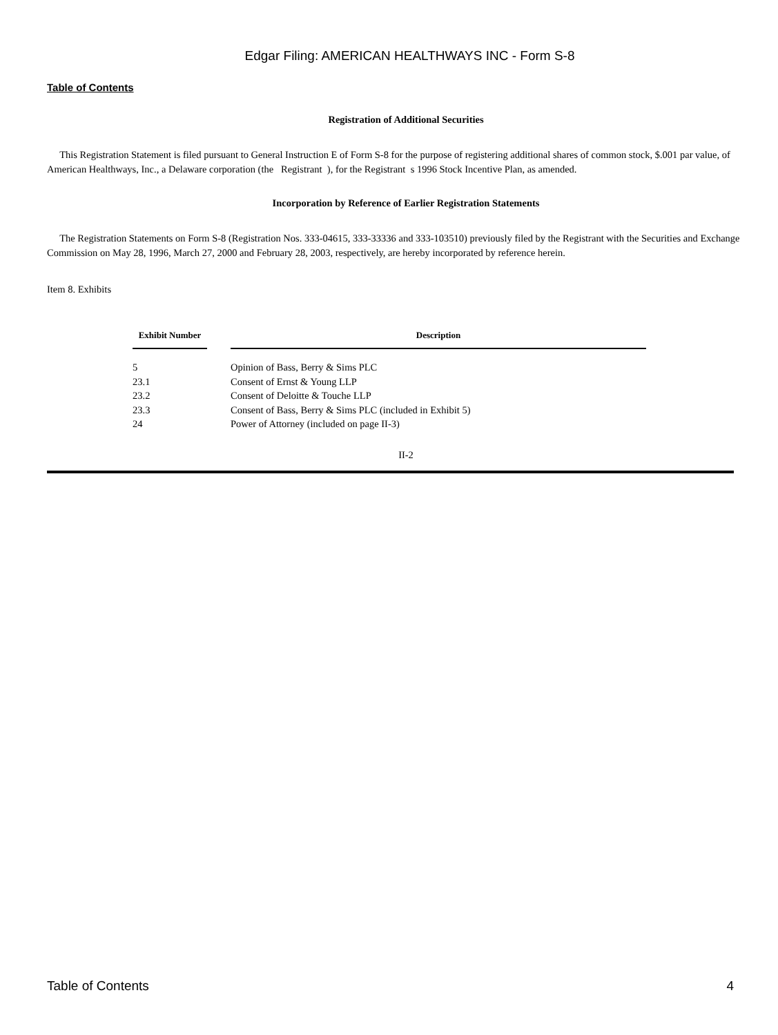Edgar Filing: AMERICAN HEALTHWAYS INC - Form S-8
Table of Contents
Registration of Additional Securities
This Registration Statement is filed pursuant to General Instruction E of Form S-8 for the purpose of registering additional shares of common stock, $.001 par value, of American Healthways, Inc., a Delaware corporation (the Registrant ), for the Registrant s 1996 Stock Incentive Plan, as amended.
Incorporation by Reference of Earlier Registration Statements
The Registration Statements on Form S-8 (Registration Nos. 333-04615, 333-33336 and 333-103510) previously filed by the Registrant with the Securities and Exchange Commission on May 28, 1996, March 27, 2000 and February 28, 2003, respectively, are hereby incorporated by reference herein.
Item 8. Exhibits
| Exhibit Number | | Description |
| --- | --- | --- |
| 5 | | Opinion of Bass, Berry & Sims PLC |
| 23.1 | | Consent of Ernst & Young LLP |
| 23.2 | | Consent of Deloitte & Touche LLP |
| 23.3 | | Consent of Bass, Berry & Sims PLC (included in Exhibit 5) |
| 24 | | Power of Attorney (included on page II-3) |
II-2
Table of Contents 4